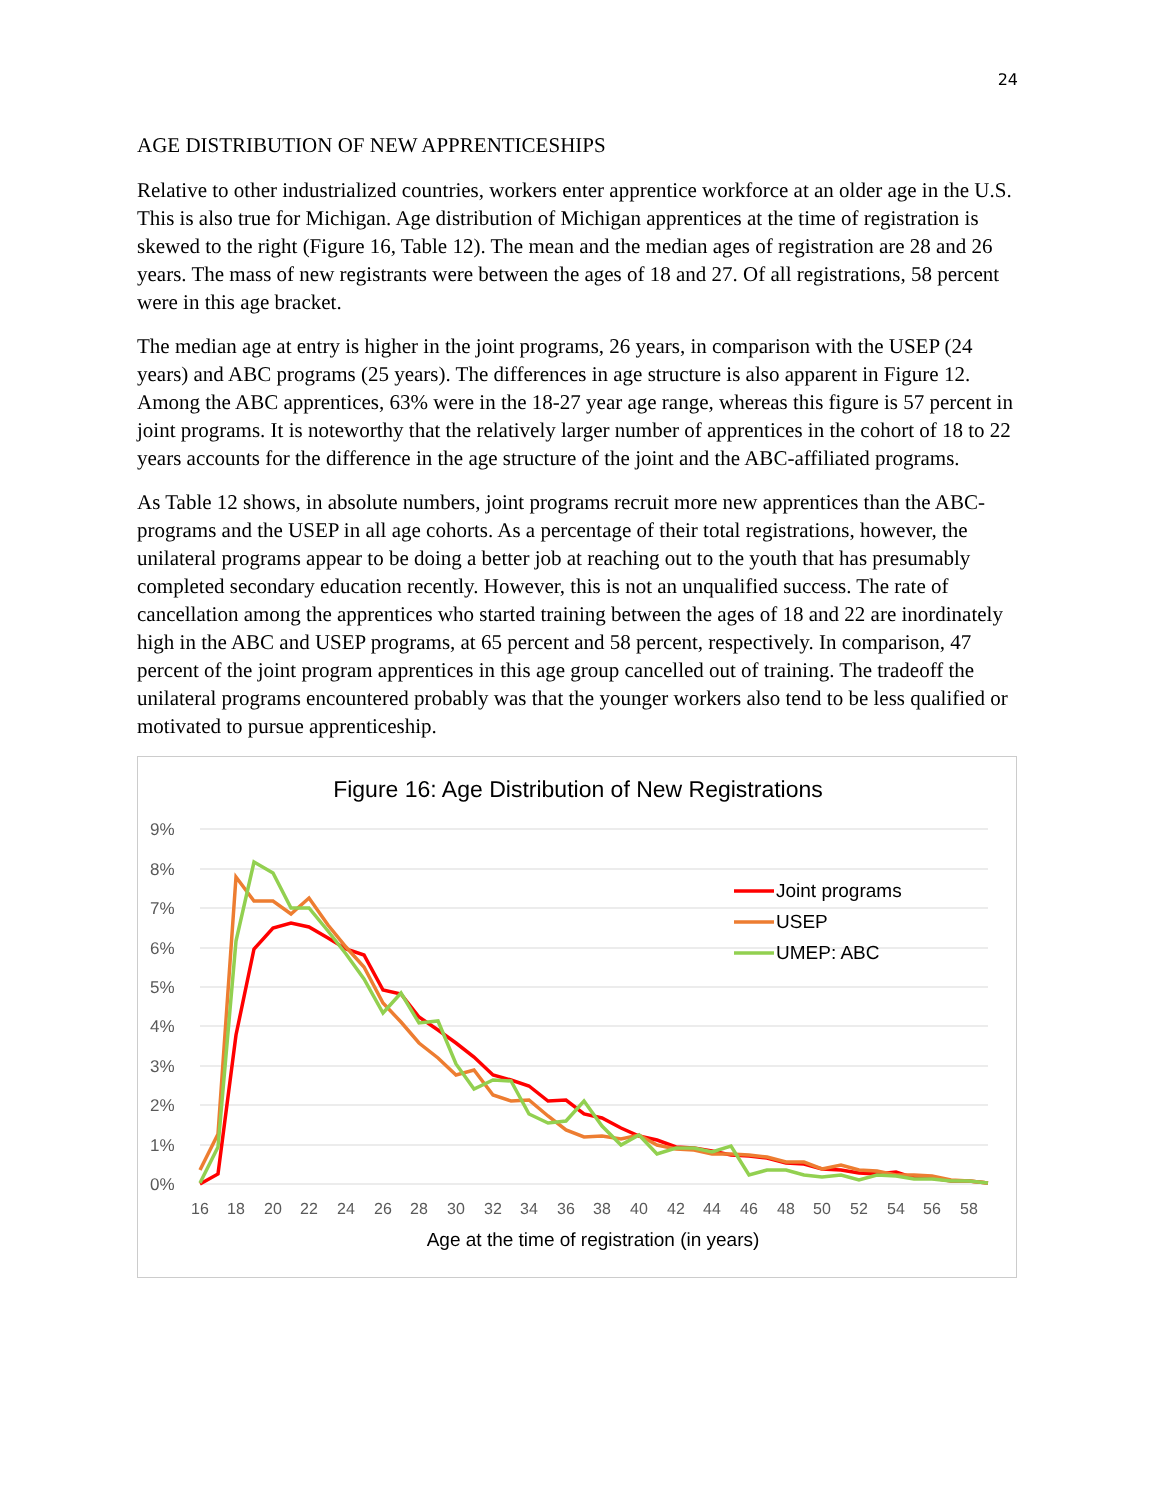24
AGE DISTRIBUTION OF NEW APPRENTICESHIPS
Relative to other industrialized countries, workers enter apprentice workforce at an older age in the U.S. This is also true for Michigan. Age distribution of Michigan apprentices at the time of registration is skewed to the right (Figure 16, Table 12). The mean and the median ages of registration are 28 and 26 years. The mass of new registrants were between the ages of 18 and 27. Of all registrations, 58 percent were in this age bracket.
The median age at entry is higher in the joint programs, 26 years, in comparison with the USEP (24 years) and ABC programs (25 years). The differences in age structure is also apparent in Figure 12. Among the ABC apprentices, 63% were in the 18-27 year age range, whereas this figure is 57 percent in joint programs. It is noteworthy that the relatively larger number of apprentices in the cohort of 18 to 22 years accounts for the difference in the age structure of the joint and the ABC-affiliated programs.
As Table 12 shows, in absolute numbers, joint programs recruit more new apprentices than the ABC-programs and the USEP in all age cohorts. As a percentage of their total registrations, however, the unilateral programs appear to be doing a better job at reaching out to the youth that has presumably completed secondary education recently. However, this is not an unqualified success. The rate of cancellation among the apprentices who started training between the ages of 18 and 22 are inordinately high in the ABC and USEP programs, at 65 percent and 58 percent, respectively. In comparison, 47 percent of the joint program apprentices in this age group cancelled out of training. The tradeoff the unilateral programs encountered probably was that the younger workers also tend to be less qualified or motivated to pursue apprenticeship.
Figure 16: Age Distribution of New Registrations
9%
8%
7%
6%
5%
4%
3%
2%
1%
0%
16
18
20
22
24
26
28
30
32
34
36
38
40
42
44
46
48
50
52
54
56
58
Age at the time of registration (in years)
Joint programs
USEP
UMEP: ABC